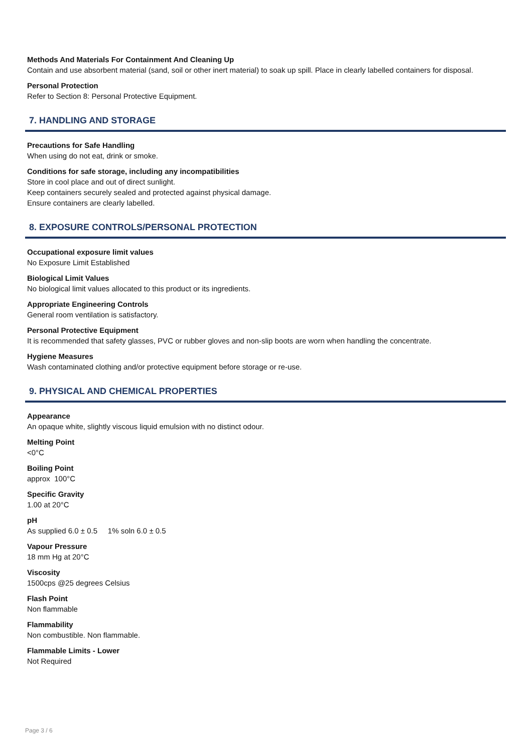Methods And Materials For Containment And Cleaning Up
Contain and use absorbent material (sand, soil or other inert material) to soak up spill. Place in clearly labelled containers for disposal.
Personal Protection
Refer to Section 8: Personal Protective Equipment.
7. HANDLING AND STORAGE
Precautions for Safe Handling
When using do not eat, drink or smoke.
Conditions for safe storage, including any incompatibilities
Store in cool place and out of direct sunlight.
Keep containers securely sealed and protected against physical damage.
Ensure containers are clearly labelled.
8. EXPOSURE CONTROLS/PERSONAL PROTECTION
Occupational exposure limit values
No Exposure Limit Established
Biological Limit Values
No biological limit values allocated to this product or its ingredients.
Appropriate Engineering Controls
General room ventilation is satisfactory.
Personal Protective Equipment
It is recommended that safety glasses, PVC or rubber gloves and non-slip boots are worn when handling the concentrate.
Hygiene Measures
Wash contaminated clothing and/or protective equipment before storage or re-use.
9. PHYSICAL AND CHEMICAL PROPERTIES
Appearance
An opaque white, slightly viscous liquid emulsion with no distinct odour.
Melting Point
<0°C
Boiling Point
approx 100°C
Specific Gravity
1.00 at 20°C
pH
As supplied 6.0 ± 0.5 1% soln 6.0 ± 0.5
Vapour Pressure
18 mm Hg at 20°C
Viscosity
1500cps @25 degrees Celsius
Flash Point
Non flammable
Flammability
Non combustible. Non flammable.
Flammable Limits - Lower
Not Required
Page 3 / 6